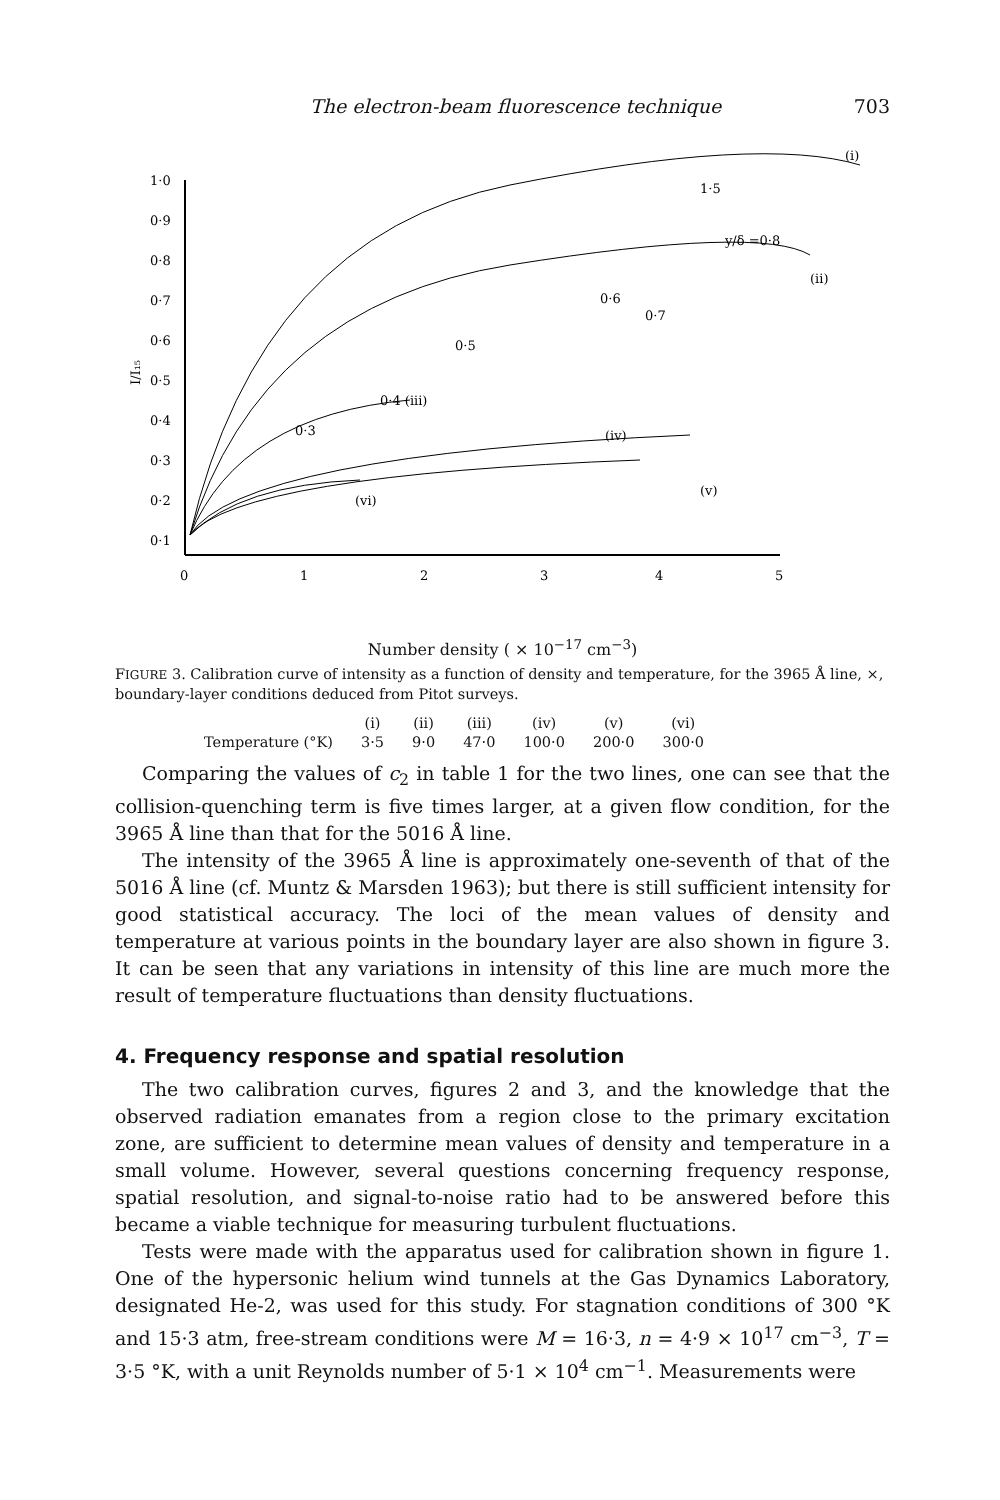The electron-beam fluorescence technique 703
1·0
0·9
0·8
0·7
0·6
0·5
0·4
0·3
0·2
0·1
I/I₁₅
0
1
2
3
4
5
(i)
1·5
y/δ =0·8
(ii)
0·7
0·6
0·5
0·4 (iii)
0·3
(iv)
(v)
(vi)
Number density ( × 10<sup>−17</sup> cm<sup>−3</sup>)
FIGURE 3. Calibration curve of intensity as a function of density and temperature, for the 3965 Å line, ×, boundary-layer conditions deduced from Pitot surveys.
| | (i) | (ii) | (iii) | (iv) | (v) | (vi) |
| Temperature (°K) | 3·5 | 9·0 | 47·0 | 100·0 | 200·0 | 300·0 |
Comparing the values of c<sub>2</sub> in table 1 for the two lines, one can see that the collision-quenching term is five times larger, at a given flow condition, for the 3965 Å line than that for the 5016 Å line.
The intensity of the 3965 Å line is approximately one-seventh of that of the 5016 Å line (cf. Muntz & Marsden 1963); but there is still sufficient intensity for good statistical accuracy. The loci of the mean values of density and temperature at various points in the boundary layer are also shown in figure 3. It can be seen that any variations in intensity of this line are much more the result of temperature fluctuations than density fluctuations.
4. Frequency response and spatial resolution
The two calibration curves, figures 2 and 3, and the knowledge that the observed radiation emanates from a region close to the primary excitation zone, are sufficient to determine mean values of density and temperature in a small volume. However, several questions concerning frequency response, spatial resolution, and signal-to-noise ratio had to be answered before this became a viable technique for measuring turbulent fluctuations.
Tests were made with the apparatus used for calibration shown in figure 1. One of the hypersonic helium wind tunnels at the Gas Dynamics Laboratory, designated He-2, was used for this study. For stagnation conditions of 300 °K and 15·3 atm, free-stream conditions were M = 16·3, n = 4·9 × 10<sup>17</sup> cm<sup>−3</sup>, T = 3·5 °K, with a unit Reynolds number of 5·1 × 10<sup>4</sup> cm<sup>−1</sup>. Measurements were